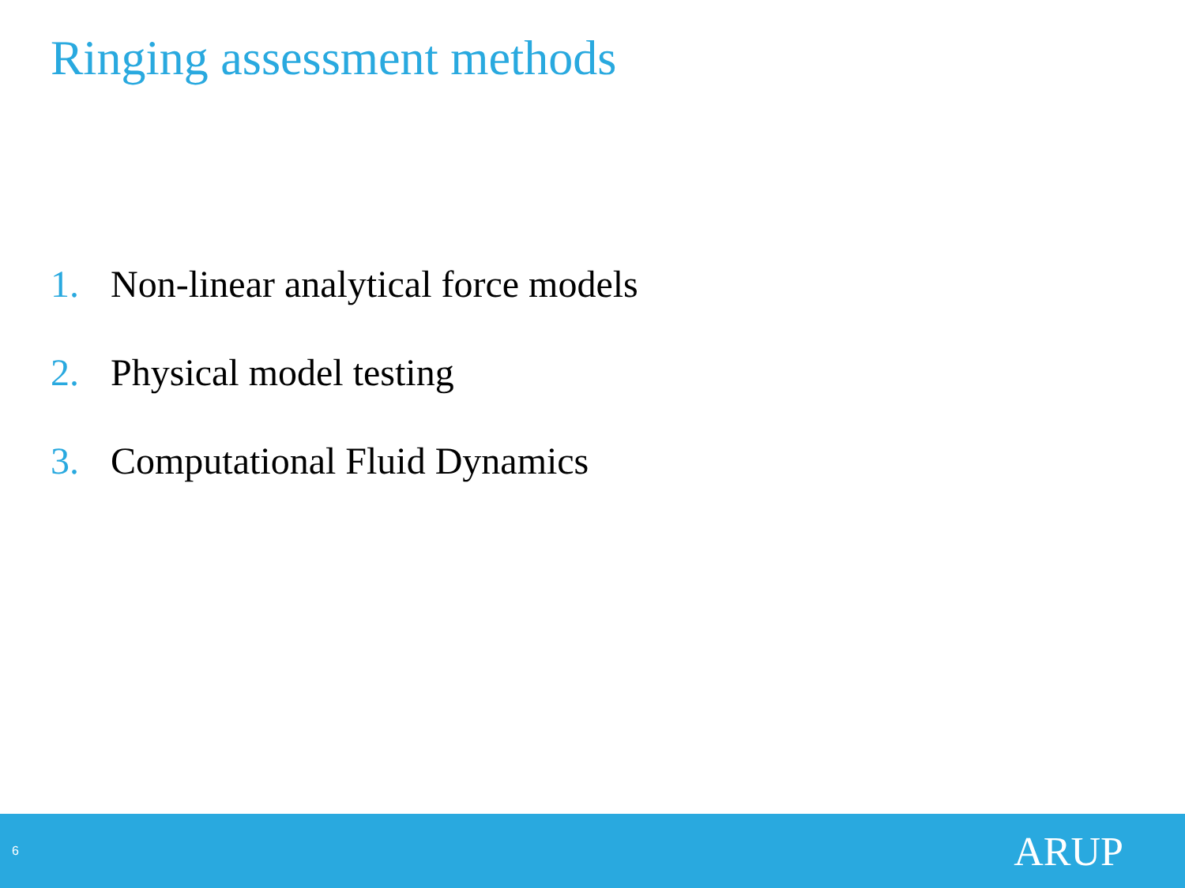Ringing assessment methods
1. Non-linear analytical force models
2. Physical model testing
3. Computational Fluid Dynamics
6
ARUP